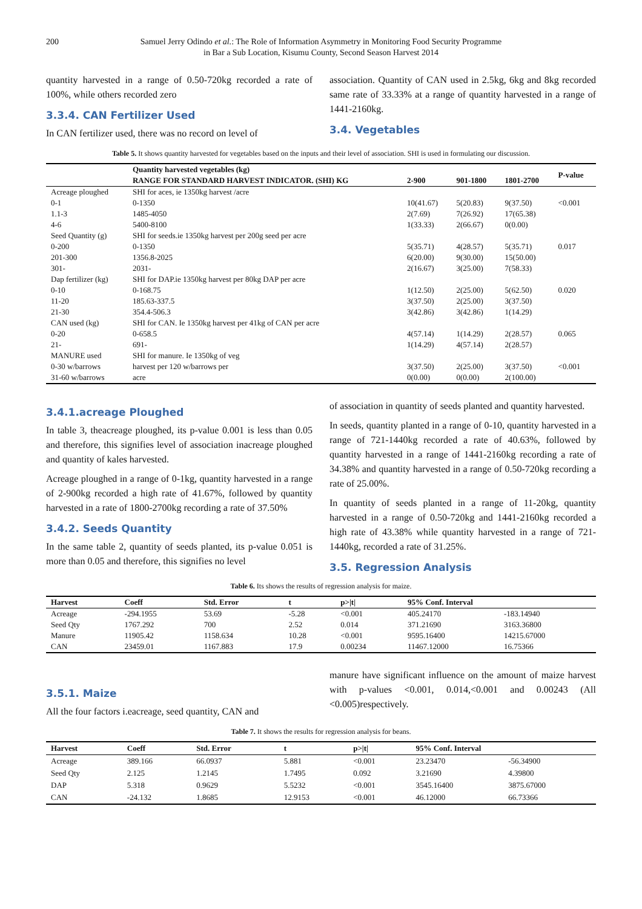200 Samuel Jerry Odindo et al.: The Role of Information Asymmetry in Monitoring Food Security Programme
in Bar a Sub Location, Kisumu County, Second Season Harvest 2014
quantity harvested in a range of 0.50-720kg recorded a rate of 100%, while others recorded zero
3.3.4. CAN Fertilizer Used
In CAN fertilizer used, there was no record on level of
association. Quantity of CAN used in 2.5kg, 6kg and 8kg recorded same rate of 33.33% at a range of quantity harvested in a range of 1441-2160kg.
3.4. Vegetables
Table 5. It shows quantity harvested for vegetables based on the inputs and their level of association. SHI is used in formulating our discussion.
| | Quantity harvested vegetables (kg) | | | | P-value |
| --- | --- | --- | --- | --- | --- |
| | RANGE FOR STANDARD HARVEST INDICATOR. (SHI) KG | 2-900 | 901-1800 | 1801-2700 | |
| Acreage ploughed | SHI for aces, ie 1350kg harvest /acre | | | | |
| 0-1 | 0-1350 | 10(41.67) | 5(20.83) | 9(37.50) | <0.001 |
| 1.1-3 | 1485-4050 | 2(7.69) | 7(26.92) | 17(65.38) | |
| 4-6 | 5400-8100 | 1(33.33) | 2(66.67) | 0(0.00) | |
| Seed Quantity (g) | SHI for seeds.ie 1350kg harvest per 200g seed per acre | | | | |
| 0-200 | 0-1350 | 5(35.71) | 4(28.57) | 5(35.71) | 0.017 |
| 201-300 | 1356.8-2025 | 6(20.00) | 9(30.00) | 15(50.00) | |
| 301- | 2031- | 2(16.67) | 3(25.00) | 7(58.33) | |
| Dap fertilizer (kg) | SHI for DAP.ie 1350kg harvest per 80kg DAP per acre | | | | |
| 0-10 | 0-168.75 | 1(12.50) | 2(25.00) | 5(62.50) | 0.020 |
| 11-20 | 185.63-337.5 | 3(37.50) | 2(25.00) | 3(37.50) | |
| 21-30 | 354.4-506.3 | 3(42.86) | 3(42.86) | 1(14.29) | |
| CAN used (kg) | SHI for CAN. Ie 1350kg harvest per 41kg of CAN per acre | | | | |
| 0-20 | 0-658.5 | 4(57.14) | 1(14.29) | 2(28.57) | 0.065 |
| 21- | 691- | 1(14.29) | 4(57.14) | 2(28.57) | |
| MANURE used | SHI for manure. Ie 1350kg of veg | | | | |
| 0-30 w/barrows | harvest per 120 w/barrows per | 3(37.50) | 2(25.00) | 3(37.50) | <0.001 |
| 31-60 w/barrows | acre | 0(0.00) | 0(0.00) | 2(100.00) | |
3.4.1.acreage Ploughed
In table 3, theacreage ploughed, its p-value 0.001 is less than 0.05 and therefore, this signifies level of association inacreage ploughed and quantity of kales harvested.
Acreage ploughed in a range of 0-1kg, quantity harvested in a range of 2-900kg recorded a high rate of 41.67%, followed by quantity harvested in a rate of 1800-2700kg recording a rate of 37.50%
3.4.2. Seeds Quantity
In the same table 2, quantity of seeds planted, its p-value 0.051 is more than 0.05 and therefore, this signifies no level
of association in quantity of seeds planted and quantity harvested.
In seeds, quantity planted in a range of 0-10, quantity harvested in a range of 721-1440kg recorded a rate of 40.63%, followed by quantity harvested in a range of 1441-2160kg recording a rate of 34.38% and quantity harvested in a range of 0.50-720kg recording a rate of 25.00%.
In quantity of seeds planted in a range of 11-20kg, quantity harvested in a range of 0.50-720kg and 1441-2160kg recorded a high rate of 43.38% while quantity harvested in a range of 721-1440kg, recorded a rate of 31.25%.
3.5. Regression Analysis
Table 6. Its shows the results of regression analysis for maize.
| Harvest | Coeff | Std. Error | t | p>/t/ | 95% Conf. Interval | |
| --- | --- | --- | --- | --- | --- | --- |
| Acreage | -294.1955 | 53.69 | -5.28 | <0.001 | 405.24170 | -183.14940 |
| Seed Qty | 1767.292 | 700 | 2.52 | 0.014 | 371.21690 | 3163.36800 |
| Manure | 11905.42 | 1158.634 | 10.28 | <0.001 | 9595.16400 | 14215.67000 |
| CAN | 23459.01 | 1167.883 | 17.9 | 0.00234 | 11467.12000 | 16.75366 |
3.5.1. Maize
All the four factors i.eacreage, seed quantity, CAN and
manure have significant influence on the amount of maize harvest with p-values <0.001, 0.014,<0.001 and 0.00243 (All <0.005)respectively.
Table 7. It shows the results for regression analysis for beans.
| Harvest | Coeff | Std. Error | t | p>/t/ | 95% Conf. Interval | |
| --- | --- | --- | --- | --- | --- | --- |
| Acreage | 389.166 | 66.0937 | 5.881 | <0.001 | 23.23470 | -56.34900 |
| Seed Qty | 2.125 | 1.2145 | 1.7495 | 0.092 | 3.21690 | 4.39800 |
| DAP | 5.318 | 0.9629 | 5.5232 | <0.001 | 3545.16400 | 3875.67000 |
| CAN | -24.132 | 1.8685 | 12.9153 | <0.001 | 46.12000 | 66.73366 |